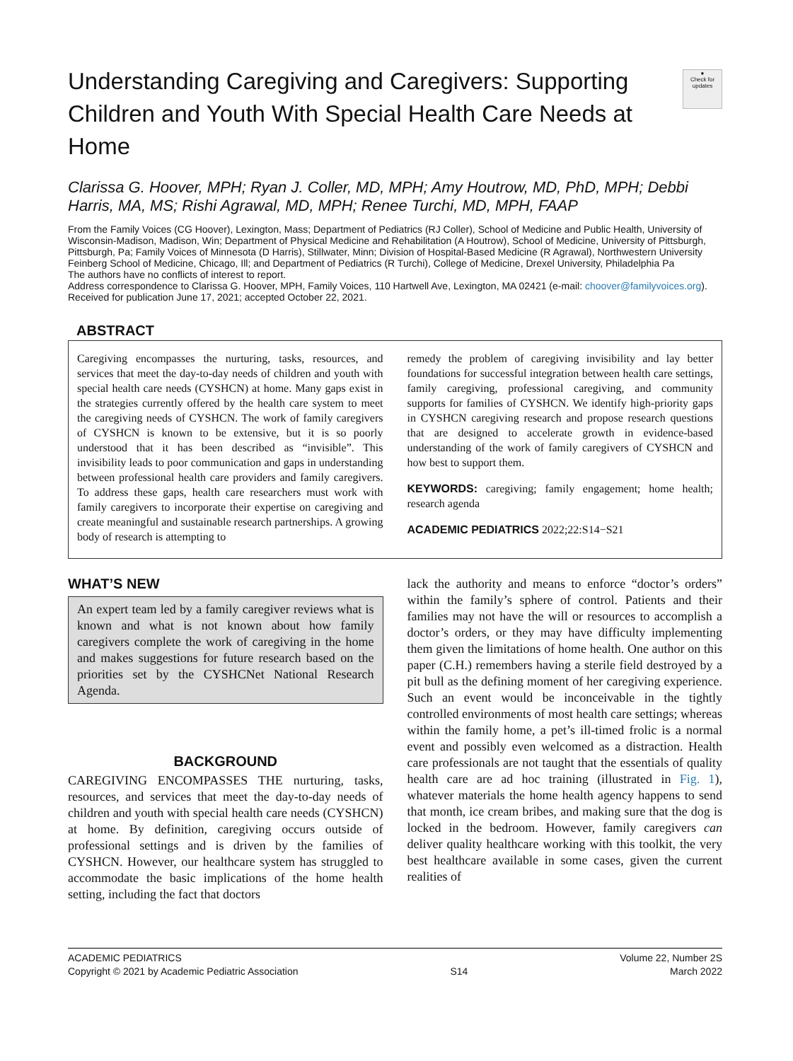●
Check for updates
Understanding Caregiving and Caregivers: Supporting Children and Youth With Special Health Care Needs at Home
Clarissa G. Hoover, MPH; Ryan J. Coller, MD, MPH; Amy Houtrow, MD, PhD, MPH; Debbi Harris, MA, MS; Rishi Agrawal, MD, MPH; Renee Turchi, MD, MPH, FAAP
From the Family Voices (CG Hoover), Lexington, Mass; Department of Pediatrics (RJ Coller), School of Medicine and Public Health, University of Wisconsin-Madison, Madison, Win; Department of Physical Medicine and Rehabilitation (A Houtrow), School of Medicine, University of Pittsburgh, Pittsburgh, Pa; Family Voices of Minnesota (D Harris), Stillwater, Minn; Division of Hospital-Based Medicine (R Agrawal), Northwestern University Feinberg School of Medicine, Chicago, Ill; and Department of Pediatrics (R Turchi), College of Medicine, Drexel University, Philadelphia Pa
The authors have no conflicts of interest to report.
Address correspondence to Clarissa G. Hoover, MPH, Family Voices, 110 Hartwell Ave, Lexington, MA 02421 (e-mail: choover@familyvoices.org).
Received for publication June 17, 2021; accepted October 22, 2021.
ABSTRACT
Caregiving encompasses the nurturing, tasks, resources, and services that meet the day-to-day needs of children and youth with special health care needs (CYSHCN) at home. Many gaps exist in the strategies currently offered by the health care system to meet the caregiving needs of CYSHCN. The work of family caregivers of CYSHCN is known to be extensive, but it is so poorly understood that it has been described as “invisible”. This invisibility leads to poor communication and gaps in understanding between professional health care providers and family caregivers. To address these gaps, health care researchers must work with family caregivers to incorporate their expertise on caregiving and create meaningful and sustainable research partnerships. A growing body of research is attempting to
remedy the problem of caregiving invisibility and lay better foundations for successful integration between health care settings, family caregiving, professional caregiving, and community supports for families of CYSHCN. We identify high-priority gaps in CYSHCN caregiving research and propose research questions that are designed to accelerate growth in evidence-based understanding of the work of family caregivers of CYSHCN and how best to support them.
KEYWORDS: caregiving; family engagement; home health; research agenda
ACADEMIC PEDIATRICS 2022;22:S14−S21
WHAT’S NEW
An expert team led by a family caregiver reviews what is known and what is not known about how family caregivers complete the work of caregiving in the home and makes suggestions for future research based on the priorities set by the CYSHCNet National Research Agenda.
BACKGROUND
CAREGIVING ENCOMPASSES THE nurturing, tasks, resources, and services that meet the day-to-day needs of children and youth with special health care needs (CYSHCN) at home. By definition, caregiving occurs outside of professional settings and is driven by the families of CYSHCN. However, our healthcare system has struggled to accommodate the basic implications of the home health setting, including the fact that doctors
lack the authority and means to enforce “doctor’s orders” within the family’s sphere of control. Patients and their families may not have the will or resources to accomplish a doctor’s orders, or they may have difficulty implementing them given the limitations of home health. One author on this paper (C.H.) remembers having a sterile field destroyed by a pit bull as the defining moment of her caregiving experience. Such an event would be inconceivable in the tightly controlled environments of most health care settings; whereas within the family home, a pet’s ill-timed frolic is a normal event and possibly even welcomed as a distraction. Health care professionals are not taught that the essentials of quality health care are ad hoc training (illustrated in Fig. 1), whatever materials the home health agency happens to send that month, ice cream bribes, and making sure that the dog is locked in the bedroom. However, family caregivers can deliver quality healthcare working with this toolkit, the very best healthcare available in some cases, given the current realities of
ACADEMIC PEDIATRICS
Copyright © 2021 by Academic Pediatric Association
S14 Volume 22, Number 2S
March 2022